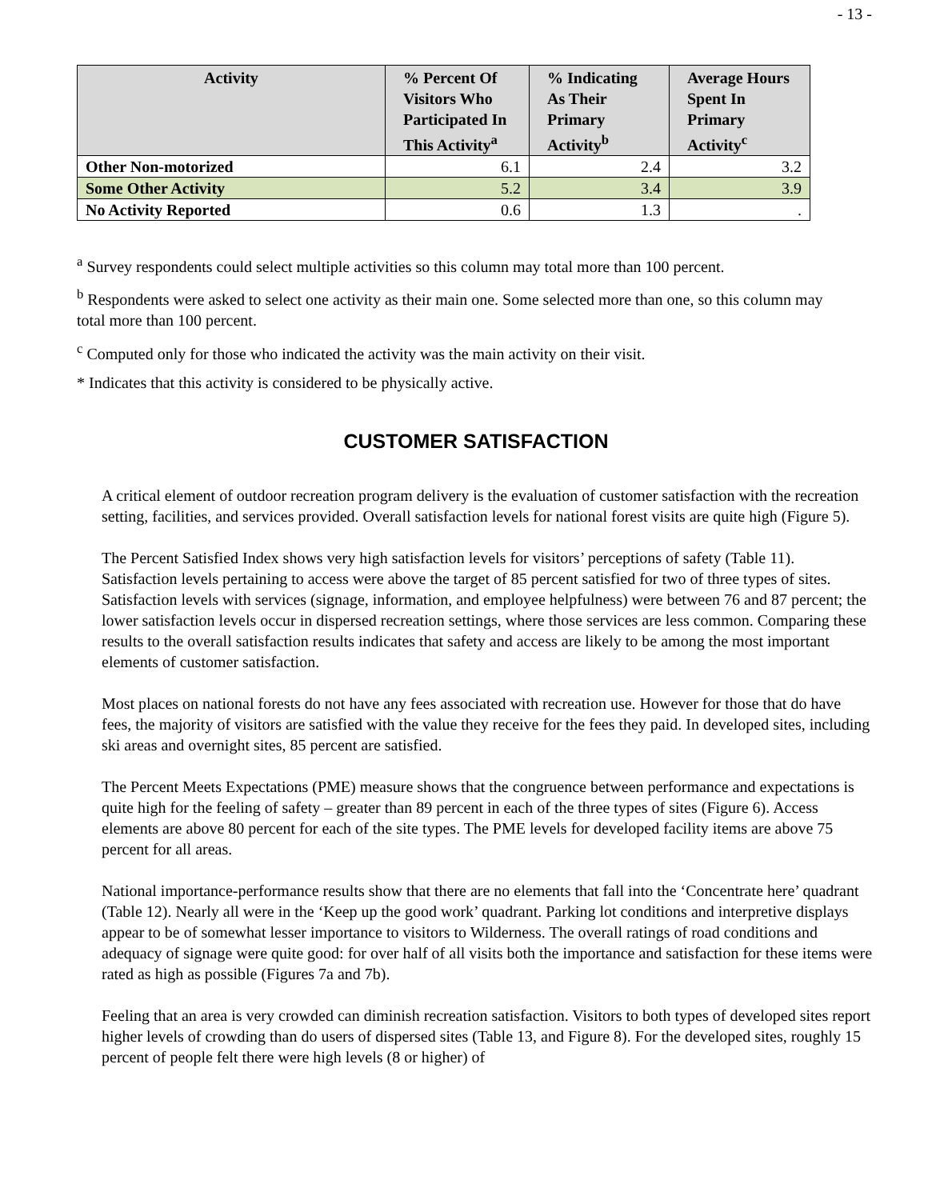- 13 -
| Activity | % Percent Of Visitors Who Participated In This Activity<sup>a</sup> | % Indicating As Their Primary Activity<sup>b</sup> | Average Hours Spent In Primary Activity<sup>c</sup> |
| --- | --- | --- | --- |
| Other Non-motorized | 6.1 | 2.4 | 3.2 |
| Some Other Activity | 5.2 | 3.4 | 3.9 |
| No Activity Reported | 0.6 | 1.3 | . |
<sup>a</sup> Survey respondents could select multiple activities so this column may total more than 100 percent.
<sup>b</sup> Respondents were asked to select one activity as their main one. Some selected more than one, so this column may total more than 100 percent.
<sup>c</sup> Computed only for those who indicated the activity was the main activity on their visit.
* Indicates that this activity is considered to be physically active.
CUSTOMER SATISFACTION
A critical element of outdoor recreation program delivery is the evaluation of customer satisfaction with the recreation setting, facilities, and services provided. Overall satisfaction levels for national forest visits are quite high (Figure 5).
The Percent Satisfied Index shows very high satisfaction levels for visitors’ perceptions of safety (Table 11). Satisfaction levels pertaining to access were above the target of 85 percent satisfied for two of three types of sites. Satisfaction levels with services (signage, information, and employee helpfulness) were between 76 and 87 percent; the lower satisfaction levels occur in dispersed recreation settings, where those services are less common. Comparing these results to the overall satisfaction results indicates that safety and access are likely to be among the most important elements of customer satisfaction.
Most places on national forests do not have any fees associated with recreation use. However for those that do have fees, the majority of visitors are satisfied with the value they receive for the fees they paid. In developed sites, including ski areas and overnight sites, 85 percent are satisfied.
The Percent Meets Expectations (PME) measure shows that the congruence between performance and expectations is quite high for the feeling of safety – greater than 89 percent in each of the three types of sites (Figure 6). Access elements are above 80 percent for each of the site types. The PME levels for developed facility items are above 75 percent for all areas.
National importance-performance results show that there are no elements that fall into the ‘Concentrate here’ quadrant (Table 12). Nearly all were in the ‘Keep up the good work’ quadrant. Parking lot conditions and interpretive displays appear to be of somewhat lesser importance to visitors to Wilderness. The overall ratings of road conditions and adequacy of signage were quite good: for over half of all visits both the importance and satisfaction for these items were rated as high as possible (Figures 7a and 7b).
Feeling that an area is very crowded can diminish recreation satisfaction. Visitors to both types of developed sites report higher levels of crowding than do users of dispersed sites (Table 13, and Figure 8). For the developed sites, roughly 15 percent of people felt there were high levels (8 or higher) of